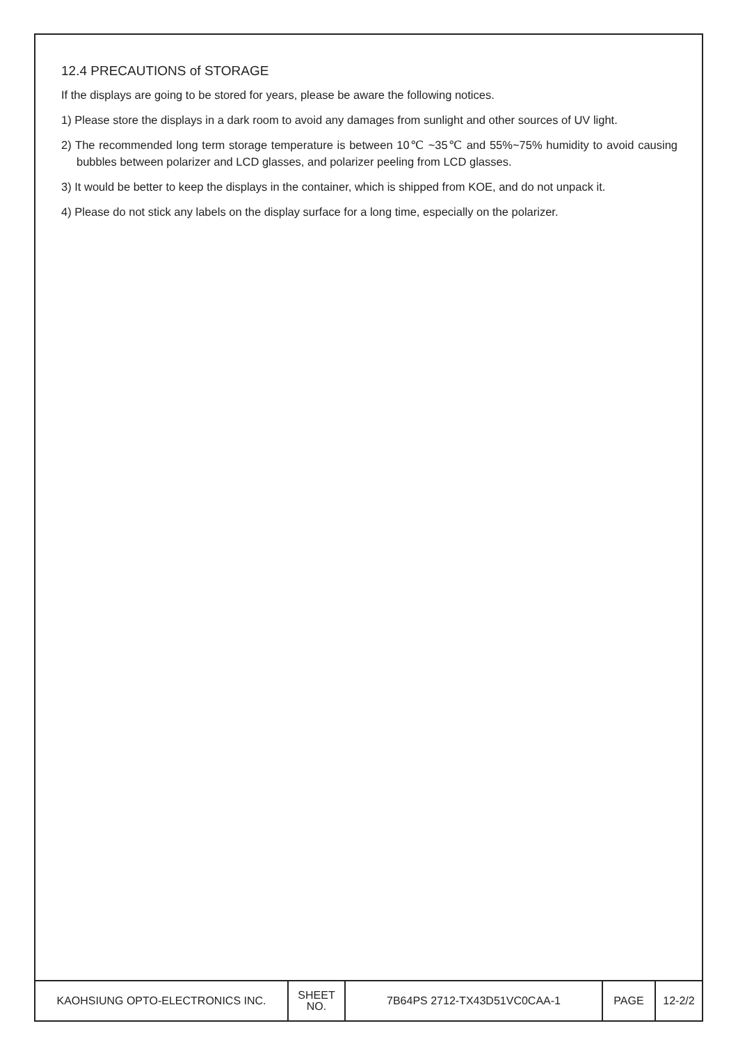12.4 PRECAUTIONS of STORAGE
If the displays are going to be stored for years, please be aware the following notices.
1) Please store the displays in a dark room to avoid any damages from sunlight and other sources of UV light.
2) The recommended long term storage temperature is between 10℃ ~35℃ and 55%~75% humidity to avoid causing bubbles between polarizer and LCD glasses, and polarizer peeling from LCD glasses.
3) It would be better to keep the displays in the container, which is shipped from KOE, and do not unpack it.
4) Please do not stick any labels on the display surface for a long time, especially on the polarizer.
| KAOHSIUNG OPTO-ELECTRONICS INC. | SHEET NO. | 7B64PS 2712-TX43D51VC0CAA-1 | PAGE | 12-2/2 |